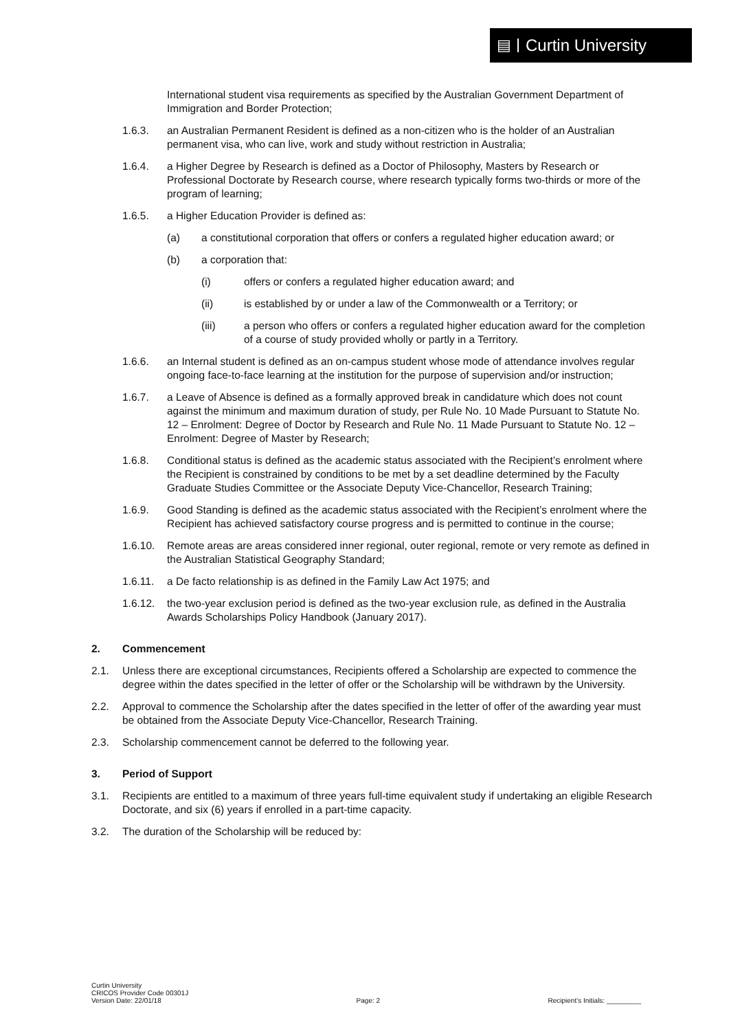▤ Curtin University
International student visa requirements as specified by the Australian Government Department of Immigration and Border Protection;
1.6.3. an Australian Permanent Resident is defined as a non-citizen who is the holder of an Australian permanent visa, who can live, work and study without restriction in Australia;
1.6.4. a Higher Degree by Research is defined as a Doctor of Philosophy, Masters by Research or Professional Doctorate by Research course, where research typically forms two-thirds or more of the program of learning;
1.6.5. a Higher Education Provider is defined as:
(a) a constitutional corporation that offers or confers a regulated higher education award; or
(b) a corporation that:
(i) offers or confers a regulated higher education award; and
(ii) is established by or under a law of the Commonwealth or a Territory; or
(iii) a person who offers or confers a regulated higher education award for the completion of a course of study provided wholly or partly in a Territory.
1.6.6. an Internal student is defined as an on-campus student whose mode of attendance involves regular ongoing face-to-face learning at the institution for the purpose of supervision and/or instruction;
1.6.7. a Leave of Absence is defined as a formally approved break in candidature which does not count against the minimum and maximum duration of study, per Rule No. 10 Made Pursuant to Statute No. 12 – Enrolment: Degree of Doctor by Research and Rule No. 11 Made Pursuant to Statute No. 12 – Enrolment: Degree of Master by Research;
1.6.8. Conditional status is defined as the academic status associated with the Recipient’s enrolment where the Recipient is constrained by conditions to be met by a set deadline determined by the Faculty Graduate Studies Committee or the Associate Deputy Vice-Chancellor, Research Training;
1.6.9. Good Standing is defined as the academic status associated with the Recipient’s enrolment where the Recipient has achieved satisfactory course progress and is permitted to continue in the course;
1.6.10. Remote areas are areas considered inner regional, outer regional, remote or very remote as defined in the Australian Statistical Geography Standard;
1.6.11. a De facto relationship is as defined in the Family Law Act 1975; and
1.6.12. the two-year exclusion period is defined as the two-year exclusion rule, as defined in the Australia Awards Scholarships Policy Handbook (January 2017).
2. Commencement
2.1. Unless there are exceptional circumstances, Recipients offered a Scholarship are expected to commence the degree within the dates specified in the letter of offer or the Scholarship will be withdrawn by the University.
2.2. Approval to commence the Scholarship after the dates specified in the letter of offer of the awarding year must be obtained from the Associate Deputy Vice-Chancellor, Research Training.
2.3. Scholarship commencement cannot be deferred to the following year.
3. Period of Support
3.1. Recipients are entitled to a maximum of three years full-time equivalent study if undertaking an eligible Research Doctorate, and six (6) years if enrolled in a part-time capacity.
3.2. The duration of the Scholarship will be reduced by:
Curtin University
CRICOS Provider Code 00301J
Version Date: 22/01/18
Page: 2
Recipient’s Initials: _________